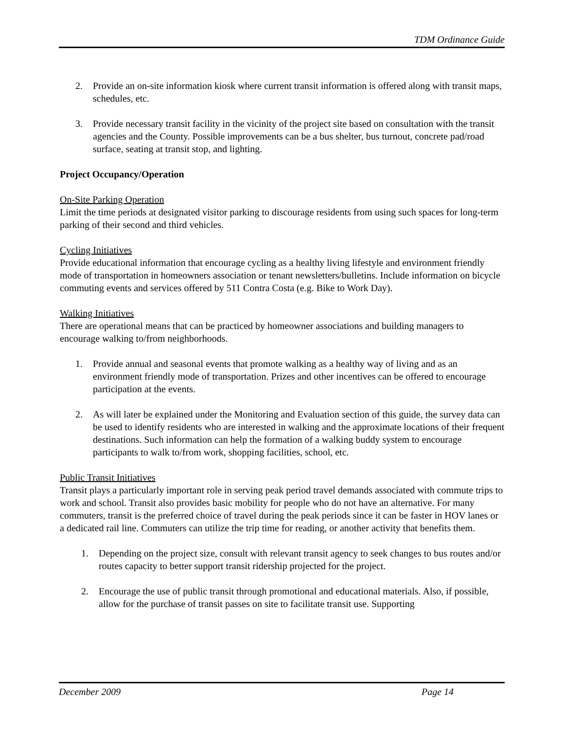TDM Ordinance Guide
2. Provide an on-site information kiosk where current transit information is offered along with transit maps, schedules, etc.
3. Provide necessary transit facility in the vicinity of the project site based on consultation with the transit agencies and the County. Possible improvements can be a bus shelter, bus turnout, concrete pad/road surface, seating at transit stop, and lighting.
Project Occupancy/Operation
On-Site Parking Operation
Limit the time periods at designated visitor parking to discourage residents from using such spaces for long-term parking of their second and third vehicles.
Cycling Initiatives
Provide educational information that encourage cycling as a healthy living lifestyle and environment friendly mode of transportation in homeowners association or tenant newsletters/bulletins. Include information on bicycle commuting events and services offered by 511 Contra Costa (e.g. Bike to Work Day).
Walking Initiatives
There are operational means that can be practiced by homeowner associations and building managers to encourage walking to/from neighborhoods.
1. Provide annual and seasonal events that promote walking as a healthy way of living and as an environment friendly mode of transportation. Prizes and other incentives can be offered to encourage participation at the events.
2. As will later be explained under the Monitoring and Evaluation section of this guide, the survey data can be used to identify residents who are interested in walking and the approximate locations of their frequent destinations. Such information can help the formation of a walking buddy system to encourage participants to walk to/from work, shopping facilities, school, etc.
Public Transit Initiatives
Transit plays a particularly important role in serving peak period travel demands associated with commute trips to work and school. Transit also provides basic mobility for people who do not have an alternative. For many commuters, transit is the preferred choice of travel during the peak periods since it can be faster in HOV lanes or a dedicated rail line. Commuters can utilize the trip time for reading, or another activity that benefits them.
1. Depending on the project size, consult with relevant transit agency to seek changes to bus routes and/or routes capacity to better support transit ridership projected for the project.
2. Encourage the use of public transit through promotional and educational materials. Also, if possible, allow for the purchase of transit passes on site to facilitate transit use. Supporting
December 2009 Page 14